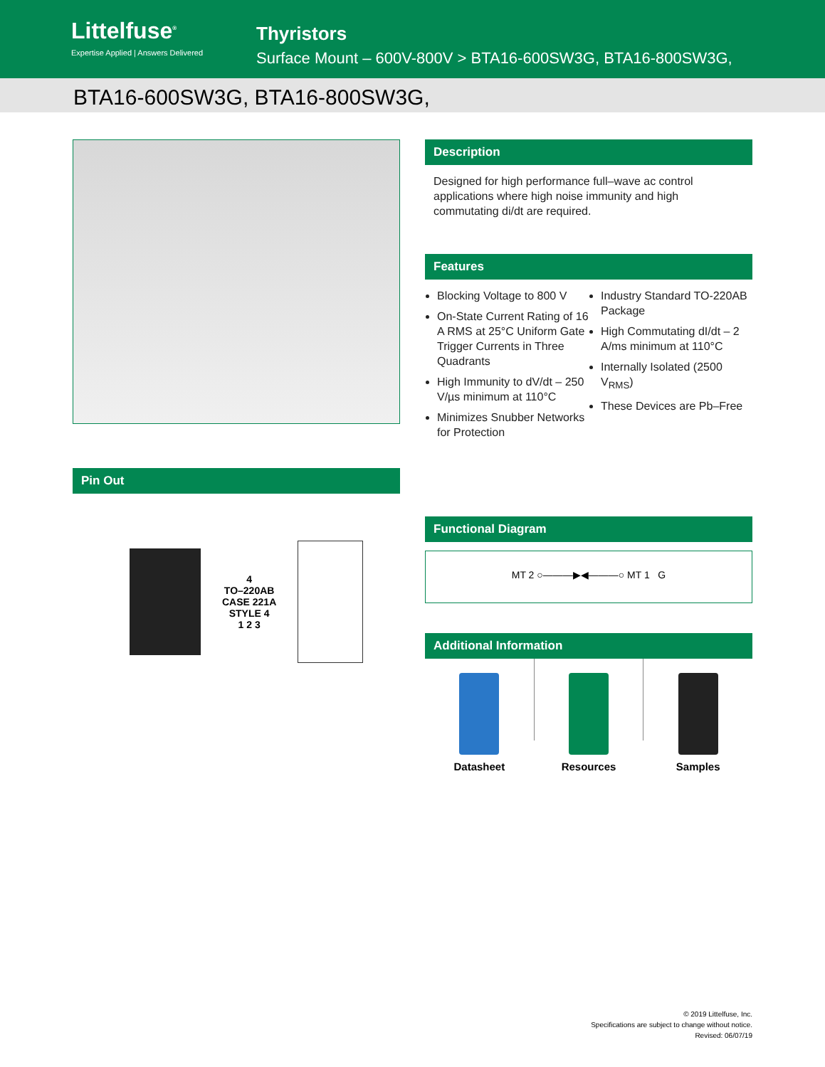Littelfuse<sup>®</sup>
Expertise Applied | Answers Delivered
Thyristors
Surface Mount – 600V-800V > BTA16-600SW3G, BTA16-800SW3G,
BTA16-600SW3G, BTA16-800SW3G,
Pin Out
4
TO–220AB
CASE 221A
STYLE 4
1 2 3
Description
Designed for high performance full–wave ac control applications where high noise immunity and high commutating di/dt are required.
Features
Blocking Voltage to 800 V
On-State Current Rating of 16 A RMS at 25°C Uniform Gate Trigger Currents in Three Quadrants
High Immunity to dV/dt – 250 V/µs minimum at 110°C
Minimizes Snubber Networks for Protection
Industry Standard TO-220AB Package
High Commutating dI/dt – 2 A/ms minimum at 110°C
Internally Isolated (2500 V<sub>RMS</sub>)
These Devices are Pb–Free
Functional Diagram
MT 2 ○———▶◀———○ MT 1 G
Additional Information
Datasheet Resources Samples
© 2019 Littelfuse, Inc.
Specifications are subject to change without notice.
Revised: 06/07/19